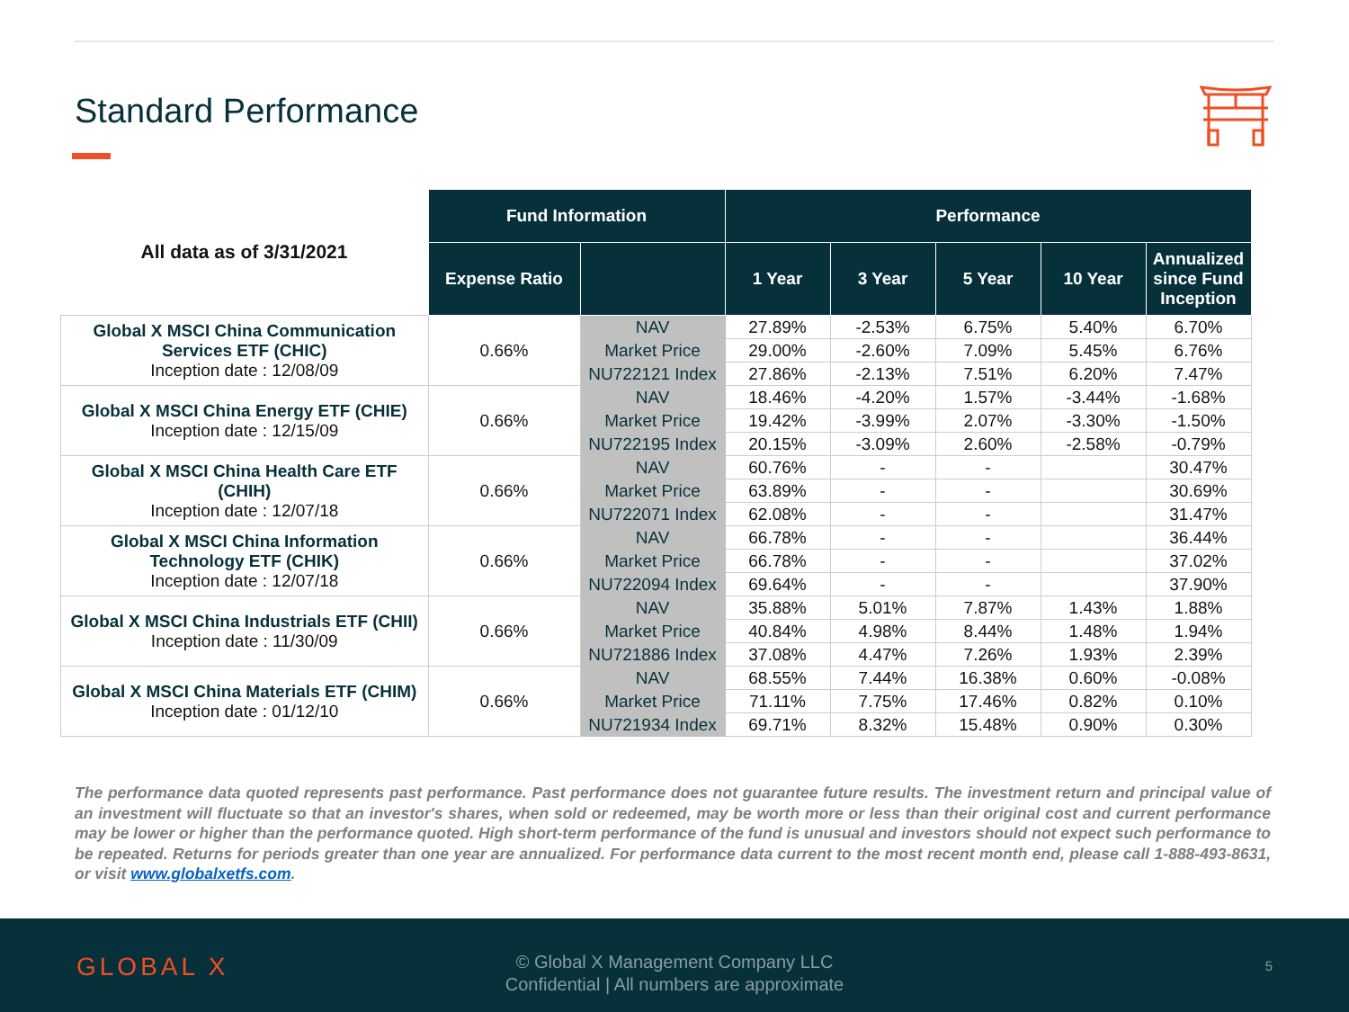Standard Performance
| All data as of 3/31/2021 | Fund Information | | Performance | | | | |
| | Expense Ratio | | 1 Year | 3 Year | 5 Year | 10 Year | Annualized since Fund Inception |
| Global X MSCI China Communication Services ETF (CHIC) Inception date : 12/08/09 | 0.66% | NAV | 27.89% | -2.53% | 6.75% | 5.40% | 6.70% |
| | | Market Price | 29.00% | -2.60% | 7.09% | 5.45% | 6.76% |
| | | NU722121 Index | 27.86% | -2.13% | 7.51% | 6.20% | 7.47% |
| Global X MSCI China Energy ETF (CHIE) Inception date : 12/15/09 | 0.66% | NAV | 18.46% | -4.20% | 1.57% | -3.44% | -1.68% |
| | | Market Price | 19.42% | -3.99% | 2.07% | -3.30% | -1.50% |
| | | NU722195 Index | 20.15% | -3.09% | 2.60% | -2.58% | -0.79% |
| Global X MSCI China Health Care ETF (CHIH) Inception date : 12/07/18 | 0.66% | NAV | 60.76% | - | - | | 30.47% |
| | | Market Price | 63.89% | - | - | | 30.69% |
| | | NU722071 Index | 62.08% | - | - | | 31.47% |
| Global X MSCI China Information Technology ETF (CHIK) Inception date : 12/07/18 | 0.66% | NAV | 66.78% | - | - | | 36.44% |
| | | Market Price | 66.78% | - | - | | 37.02% |
| | | NU722094 Index | 69.64% | - | - | | 37.90% |
| Global X MSCI China Industrials ETF (CHII) Inception date : 11/30/09 | 0.66% | NAV | 35.88% | 5.01% | 7.87% | 1.43% | 1.88% |
| | | Market Price | 40.84% | 4.98% | 8.44% | 1.48% | 1.94% |
| | | NU721886 Index | 37.08% | 4.47% | 7.26% | 1.93% | 2.39% |
| Global X MSCI China Materials ETF (CHIM) Inception date : 01/12/10 | 0.66% | NAV | 68.55% | 7.44% | 16.38% | 0.60% | -0.08% |
| | | Market Price | 71.11% | 7.75% | 17.46% | 0.82% | 0.10% |
| | | NU721934 Index | 69.71% | 8.32% | 15.48% | 0.90% | 0.30% |
The performance data quoted represents past performance. Past performance does not guarantee future results. The investment return and principal value of an investment will fluctuate so that an investor's shares, when sold or redeemed, may be worth more or less than their original cost and current performance may be lower or higher than the performance quoted. High short-term performance of the fund is unusual and investors should not expect such performance to be repeated. Returns for periods greater than one year are annualized. For performance data current to the most recent month end, please call 1-888-493-8631, or visit www.globalxetfs.com.
GLOBAL X
© Global X Management Company LLC
Confidential | All numbers are approximate
5